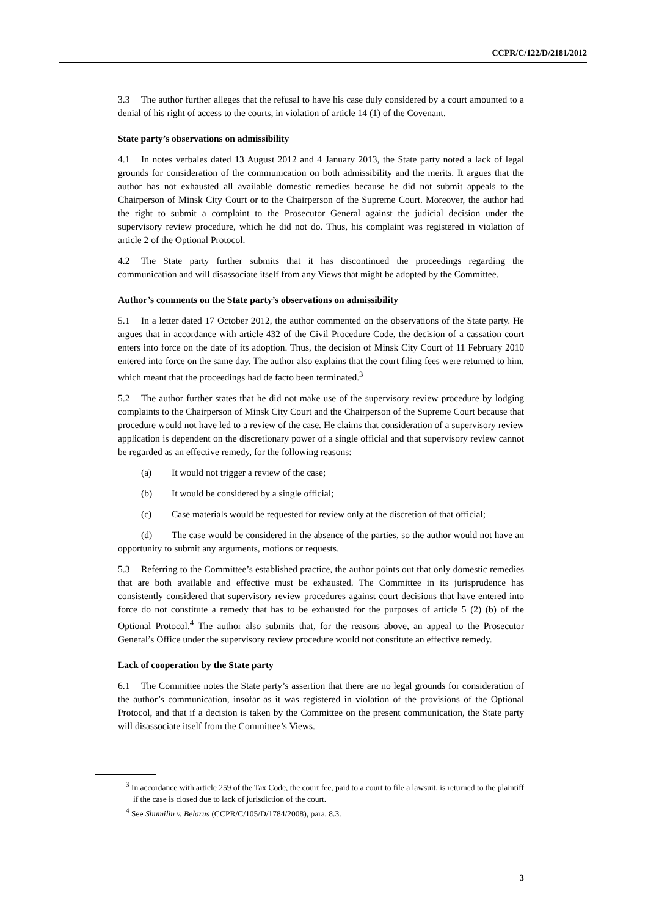CCPR/C/122/D/2181/2012
3.3 The author further alleges that the refusal to have his case duly considered by a court amounted to a denial of his right of access to the courts, in violation of article 14 (1) of the Covenant.
State party’s observations on admissibility
4.1 In notes verbales dated 13 August 2012 and 4 January 2013, the State party noted a lack of legal grounds for consideration of the communication on both admissibility and the merits. It argues that the author has not exhausted all available domestic remedies because he did not submit appeals to the Chairperson of Minsk City Court or to the Chairperson of the Supreme Court. Moreover, the author had the right to submit a complaint to the Prosecutor General against the judicial decision under the supervisory review procedure, which he did not do. Thus, his complaint was registered in violation of article 2 of the Optional Protocol.
4.2 The State party further submits that it has discontinued the proceedings regarding the communication and will disassociate itself from any Views that might be adopted by the Committee.
Author’s comments on the State party’s observations on admissibility
5.1 In a letter dated 17 October 2012, the author commented on the observations of the State party. He argues that in accordance with article 432 of the Civil Procedure Code, the decision of a cassation court enters into force on the date of its adoption. Thus, the decision of Minsk City Court of 11 February 2010 entered into force on the same day. The author also explains that the court filing fees were returned to him, which meant that the proceedings had de facto been terminated.<sup>3</sup>
5.2 The author further states that he did not make use of the supervisory review procedure by lodging complaints to the Chairperson of Minsk City Court and the Chairperson of the Supreme Court because that procedure would not have led to a review of the case. He claims that consideration of a supervisory review application is dependent on the discretionary power of a single official and that supervisory review cannot be regarded as an effective remedy, for the following reasons:
(a) It would not trigger a review of the case;
(b) It would be considered by a single official;
(c) Case materials would be requested for review only at the discretion of that official;
(d) The case would be considered in the absence of the parties, so the author would not have an opportunity to submit any arguments, motions or requests.
5.3 Referring to the Committee’s established practice, the author points out that only domestic remedies that are both available and effective must be exhausted. The Committee in its jurisprudence has consistently considered that supervisory review procedures against court decisions that have entered into force do not constitute a remedy that has to be exhausted for the purposes of article 5 (2) (b) of the Optional Protocol.<sup>4</sup> The author also submits that, for the reasons above, an appeal to the Prosecutor General’s Office under the supervisory review procedure would not constitute an effective remedy.
Lack of cooperation by the State party
6.1 The Committee notes the State party’s assertion that there are no legal grounds for consideration of the author’s communication, insofar as it was registered in violation of the provisions of the Optional Protocol, and that if a decision is taken by the Committee on the present communication, the State party will disassociate itself from the Committee’s Views.
<sup>3</sup> In accordance with article 259 of the Tax Code, the court fee, paid to a court to file a lawsuit, is returned to the plaintiff if the case is closed due to lack of jurisdiction of the court.
<sup>4</sup> See Shumilin v. Belarus (CCPR/C/105/D/1784/2008), para. 8.3.
3